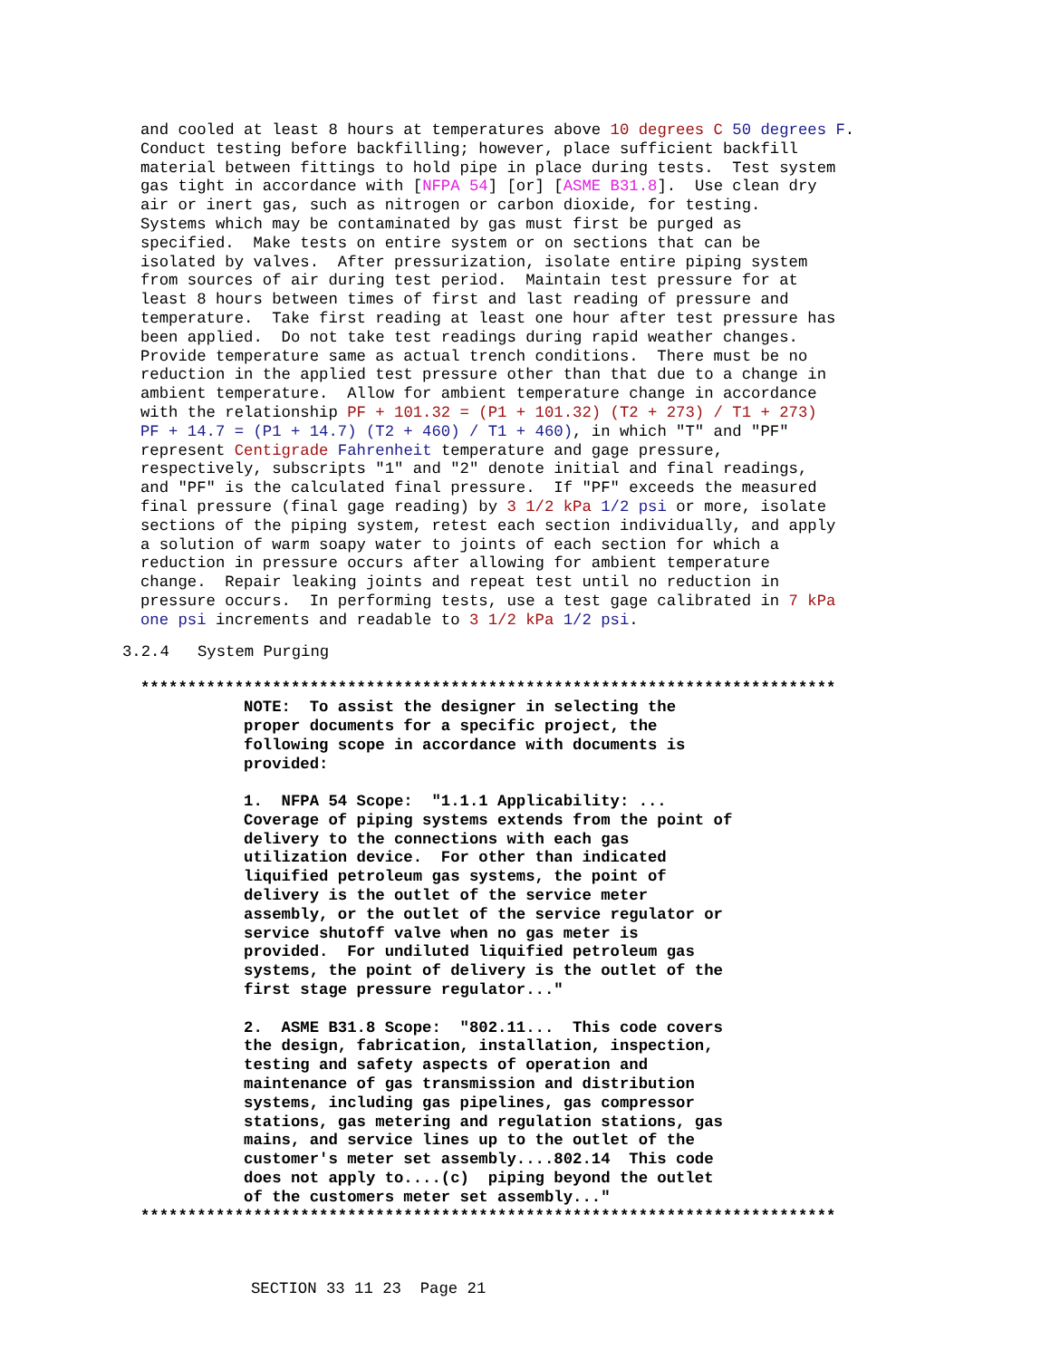and cooled at least 8 hours at temperatures above 10 degrees C 50 degrees F.
Conduct testing before backfilling; however, place sufficient backfill
material between fittings to hold pipe in place during tests.  Test system
gas tight in accordance with [NFPA 54] [or] [ASME B31.8].  Use clean dry
air or inert gas, such as nitrogen or carbon dioxide, for testing.
Systems which may be contaminated by gas must first be purged as
specified.  Make tests on entire system or on sections that can be
isolated by valves.  After pressurization, isolate entire piping system
from sources of air during test period.  Maintain test pressure for at
least 8 hours between times of first and last reading of pressure and
temperature.  Take first reading at least one hour after test pressure has
been applied.  Do not take test readings during rapid weather changes.
Provide temperature same as actual trench conditions.  There must be no
reduction in the applied test pressure other than that due to a change in
ambient temperature.  Allow for ambient temperature change in accordance
with the relationship PF + 101.32 = (P1 + 101.32) (T2 + 273) / T1 + 273)
PF + 14.7 = (P1 + 14.7) (T2 + 460) / T1 + 460), in which "T" and "PF"
represent Centigrade Fahrenheit temperature and gage pressure,
respectively, subscripts "1" and "2" denote initial and final readings,
and "PF" is the calculated final pressure.  If "PF" exceeds the measured
final pressure (final gage reading) by 3 1/2 kPa 1/2 psi or more, isolate
sections of the piping system, retest each section individually, and apply
a solution of warm soapy water to joints of each section for which a
reduction in pressure occurs after allowing for ambient temperature
change.  Repair leaking joints and repeat test until no reduction in
pressure occurs.  In performing tests, use a test gage calibrated in 7 kPa
one psi increments and readable to 3 1/2 kPa 1/2 psi.
3.2.4   System Purging
**************************************************************************
           NOTE:  To assist the designer in selecting the
           proper documents for a specific project, the
           following scope in accordance with documents is
           provided:

           1.  NFPA 54 Scope:  "1.1.1 Applicability: ...
           Coverage of piping systems extends from the point of
           delivery to the connections with each gas
           utilization device.  For other than indicated
           liquified petroleum gas systems, the point of
           delivery is the outlet of the service meter
           assembly, or the outlet of the service regulator or
           service shutoff valve when no gas meter is
           provided.  For undiluted liquified petroleum gas
           systems, the point of delivery is the outlet of the
           first stage pressure regulator..."

           2.  ASME B31.8 Scope:  "802.11...  This code covers
           the design, fabrication, installation, inspection,
           testing and safety aspects of operation and
           maintenance of gas transmission and distribution
           systems, including gas pipelines, gas compressor
           stations, gas metering and regulation stations, gas
           mains, and service lines up to the outlet of the
           customer's meter set assembly....802.14  This code
           does not apply to....(c)  piping beyond the outlet
           of the customers meter set assembly..."
**************************************************************************
SECTION 33 11 23  Page 21